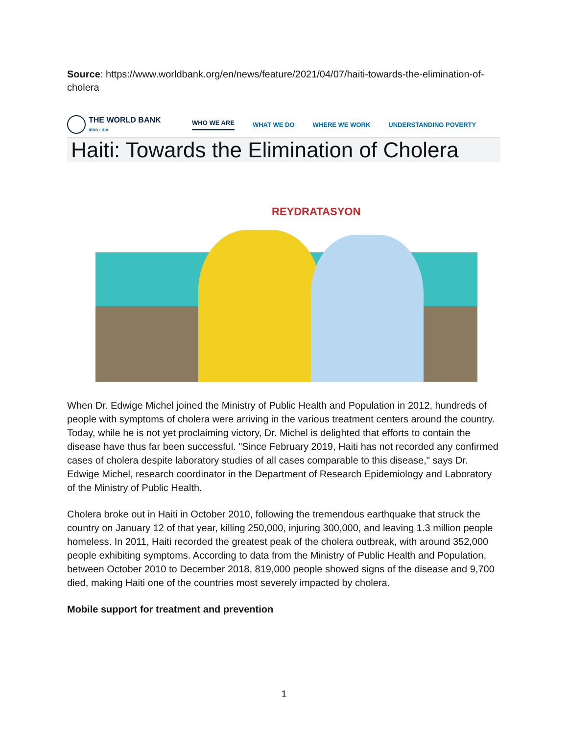Source: https://www.worldbank.org/en/news/feature/2021/04/07/haiti-towards-the-elimination-of-cholera
THE WORLD BANK
IBRD • IDA
WHO WE ARE WHAT WE DO WHERE WE WORK UNDERSTANDING POVERTY
Haiti: Towards the Elimination of Cholera
REYDRATASYON
When Dr. Edwige Michel joined the Ministry of Public Health and Population in 2012, hundreds of people with symptoms of cholera were arriving in the various treatment centers around the country. Today, while he is not yet proclaiming victory, Dr. Michel is delighted that efforts to contain the disease have thus far been successful. "Since February 2019, Haiti has not recorded any confirmed cases of cholera despite laboratory studies of all cases comparable to this disease," says Dr. Edwige Michel, research coordinator in the Department of Research Epidemiology and Laboratory of the Ministry of Public Health.
Cholera broke out in Haiti in October 2010, following the tremendous earthquake that struck the country on January 12 of that year, killing 250,000, injuring 300,000, and leaving 1.3 million people homeless. In 2011, Haiti recorded the greatest peak of the cholera outbreak, with around 352,000 people exhibiting symptoms. According to data from the Ministry of Public Health and Population, between October 2010 to December 2018, 819,000 people showed signs of the disease and 9,700 died, making Haiti one of the countries most severely impacted by cholera.
Mobile support for treatment and prevention
1